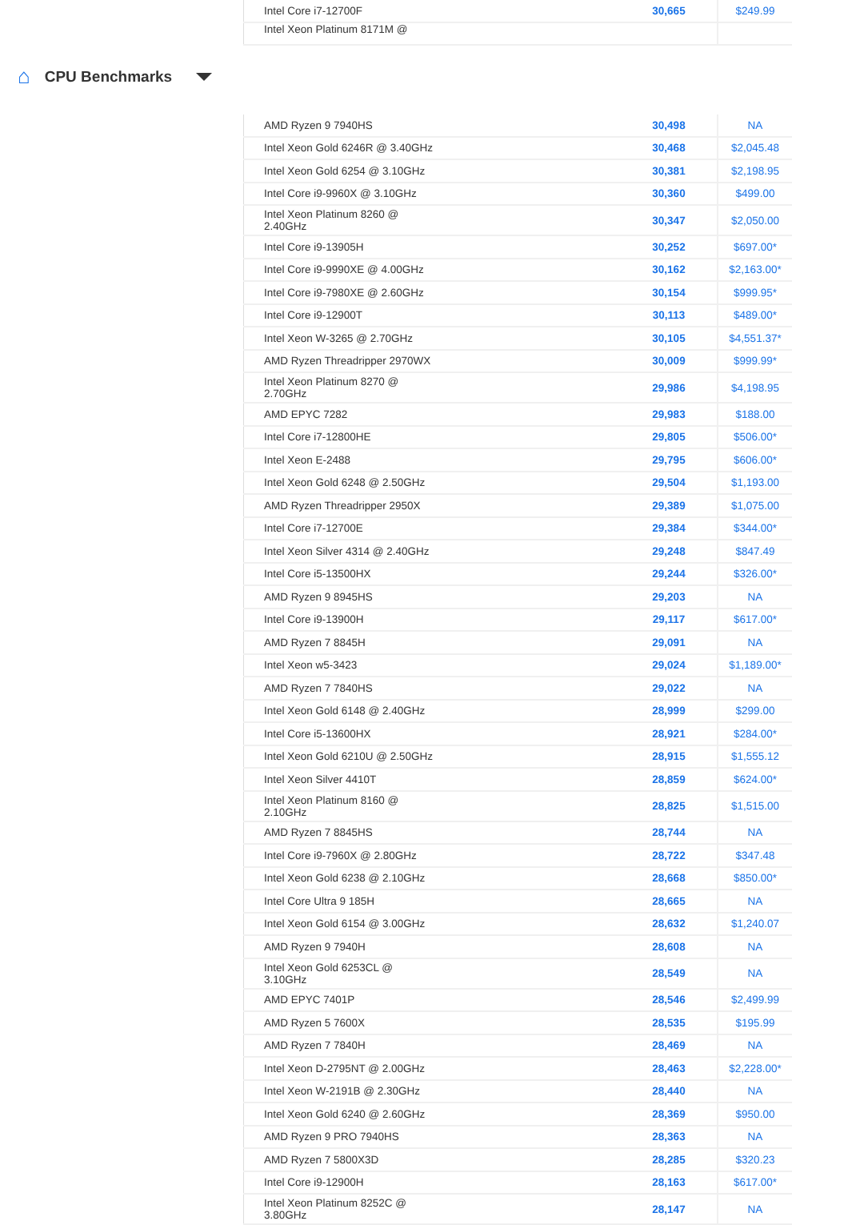| Intel Core i7-12700F | 30,665 | $249.99 |
| Intel Xeon Platinum 8171M @ | | |
⌂ CPU Benchmarks
| AMD Ryzen 9 7940HS | 30,498 | NA |
| Intel Xeon Gold 6246R @ 3.40GHz | 30,468 | $2,045.48 |
| Intel Xeon Gold 6254 @ 3.10GHz | 30,381 | $2,198.95 |
| Intel Core i9-9960X @ 3.10GHz | 30,360 | $499.00 |
| Intel Xeon Platinum 8260 @ 2.40GHz | 30,347 | $2,050.00 |
| Intel Core i9-13905H | 30,252 | $697.00* |
| Intel Core i9-9990XE @ 4.00GHz | 30,162 | $2,163.00* |
| Intel Core i9-7980XE @ 2.60GHz | 30,154 | $999.95* |
| Intel Core i9-12900T | 30,113 | $489.00* |
| Intel Xeon W-3265 @ 2.70GHz | 30,105 | $4,551.37* |
| AMD Ryzen Threadripper 2970WX | 30,009 | $999.99* |
| Intel Xeon Platinum 8270 @ 2.70GHz | 29,986 | $4,198.95 |
| AMD EPYC 7282 | 29,983 | $188.00 |
| Intel Core i7-12800HE | 29,805 | $506.00* |
| Intel Xeon E-2488 | 29,795 | $606.00* |
| Intel Xeon Gold 6248 @ 2.50GHz | 29,504 | $1,193.00 |
| AMD Ryzen Threadripper 2950X | 29,389 | $1,075.00 |
| Intel Core i7-12700E | 29,384 | $344.00* |
| Intel Xeon Silver 4314 @ 2.40GHz | 29,248 | $847.49 |
| Intel Core i5-13500HX | 29,244 | $326.00* |
| AMD Ryzen 9 8945HS | 29,203 | NA |
| Intel Core i9-13900H | 29,117 | $617.00* |
| AMD Ryzen 7 8845H | 29,091 | NA |
| Intel Xeon w5-3423 | 29,024 | $1,189.00* |
| AMD Ryzen 7 7840HS | 29,022 | NA |
| Intel Xeon Gold 6148 @ 2.40GHz | 28,999 | $299.00 |
| Intel Core i5-13600HX | 28,921 | $284.00* |
| Intel Xeon Gold 6210U @ 2.50GHz | 28,915 | $1,555.12 |
| Intel Xeon Silver 4410T | 28,859 | $624.00* |
| Intel Xeon Platinum 8160 @ 2.10GHz | 28,825 | $1,515.00 |
| AMD Ryzen 7 8845HS | 28,744 | NA |
| Intel Core i9-7960X @ 2.80GHz | 28,722 | $347.48 |
| Intel Xeon Gold 6238 @ 2.10GHz | 28,668 | $850.00* |
| Intel Core Ultra 9 185H | 28,665 | NA |
| Intel Xeon Gold 6154 @ 3.00GHz | 28,632 | $1,240.07 |
| AMD Ryzen 9 7940H | 28,608 | NA |
| Intel Xeon Gold 6253CL @ 3.10GHz | 28,549 | NA |
| AMD EPYC 7401P | 28,546 | $2,499.99 |
| AMD Ryzen 5 7600X | 28,535 | $195.99 |
| AMD Ryzen 7 7840H | 28,469 | NA |
| Intel Xeon D-2795NT @ 2.00GHz | 28,463 | $2,228.00* |
| Intel Xeon W-2191B @ 2.30GHz | 28,440 | NA |
| Intel Xeon Gold 6240 @ 2.60GHz | 28,369 | $950.00 |
| AMD Ryzen 9 PRO 7940HS | 28,363 | NA |
| AMD Ryzen 7 5800X3D | 28,285 | $320.23 |
| Intel Core i9-12900H | 28,163 | $617.00* |
| Intel Xeon Platinum 8252C @ 3.80GHz | 28,147 | NA |